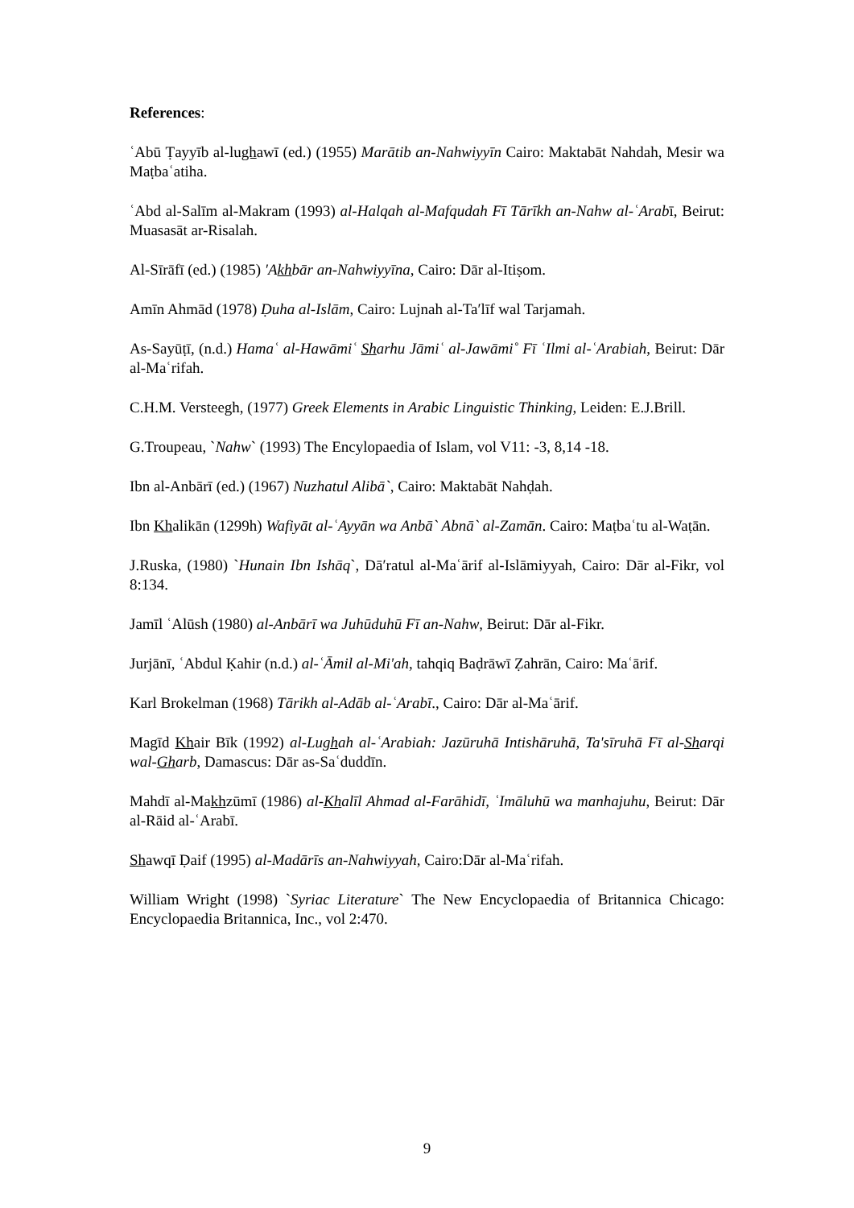References:
ʿAbū Ṭayyīb al-lughawī (ed.) (1955) Marātib an-Nahwiyyīn Cairo: Maktabāt Nahdah, Mesir wa Maṭbaʿatiha.
ʿAbd al-Salīm al-Makram (1993) al-Halqah al-Mafqudah Fī Tārīkh an-Nahw al-ʿArabī, Beirut: Muasasāt ar-Risalah.
Al-Sīrāfī (ed.) (1985) ′Akhbār an-Nahwiyyīna, Cairo: Dār al-Itiṣom.
Amīn Ahmād (1978) Ḍuha al-Islām, Cairo: Lujnah al-Ta′līf wal Tarjamah.
As-Sayūṭī, (n.d.) Hamaʿ al-Hawāmiʿ Sharhu Jāmiʿ al-Jawāmi˚ Fī ʿIlmi al-ʿArabiah, Beirut: Dār al-Maʿrifah.
C.H.M. Versteegh, (1977) Greek Elements in Arabic Linguistic Thinking, Leiden: E.J.Brill.
G.Troupeau, `Nahw` (1993) The Encylopaedia of Islam, vol V11: -3, 8,14 -18.
Ibn al-Anbārī (ed.) (1967) Nuzhatul Alibā`, Cairo: Maktabāt Nahḍah.
Ibn Khalikān (1299h) Wafiyāt al-ʿAyyān wa Anbā` Abnā` al-Zamān. Cairo: Maṭbaʿtu al-Waṭān.
J.Ruska, (1980) `Hunain Ibn Ishāq`, Dā′ratul al-Maʿārif al-Islāmiyyah, Cairo: Dār al-Fikr, vol 8:134.
Jamīl ʿAlūsh (1980) al-Anbārī wa Juhūduhū Fī an-Nahw, Beirut: Dār al-Fikr.
Jurjānī, ʿAbdul Ḳahir (n.d.) al-ʿĀmil al-Mi'ah, tahqiq Baḍrāwī Ẓahrān, Cairo: Maʿārif.
Karl Brokelman (1968) Tārikh al-Adāb al-ʿArabī., Cairo: Dār al-Maʿārif.
Magīd Khair Bīk (1992) al-Lughah al-ʿArabiah: Jazūruhā Intishāruhā, Ta'sīruhā Fī al-Sharqi wal-Gharb, Damascus: Dār as-Saʿduddīn.
Mahdī al-Makhzūmī (1986) al-Khalīl Ahmad al-Farāhidī, ʿImāluhū wa manhajuhu, Beirut: Dār al-Rāid al-ʿArabī.
Shawqī Ḍaif (1995) al-Madārīs an-Nahwiyyah, Cairo:Dār al-Maʿrifah.
William Wright (1998) `Syriac Literature` The New Encyclopaedia of Britannica Chicago: Encyclopaedia Britannica, Inc., vol 2:470.
9